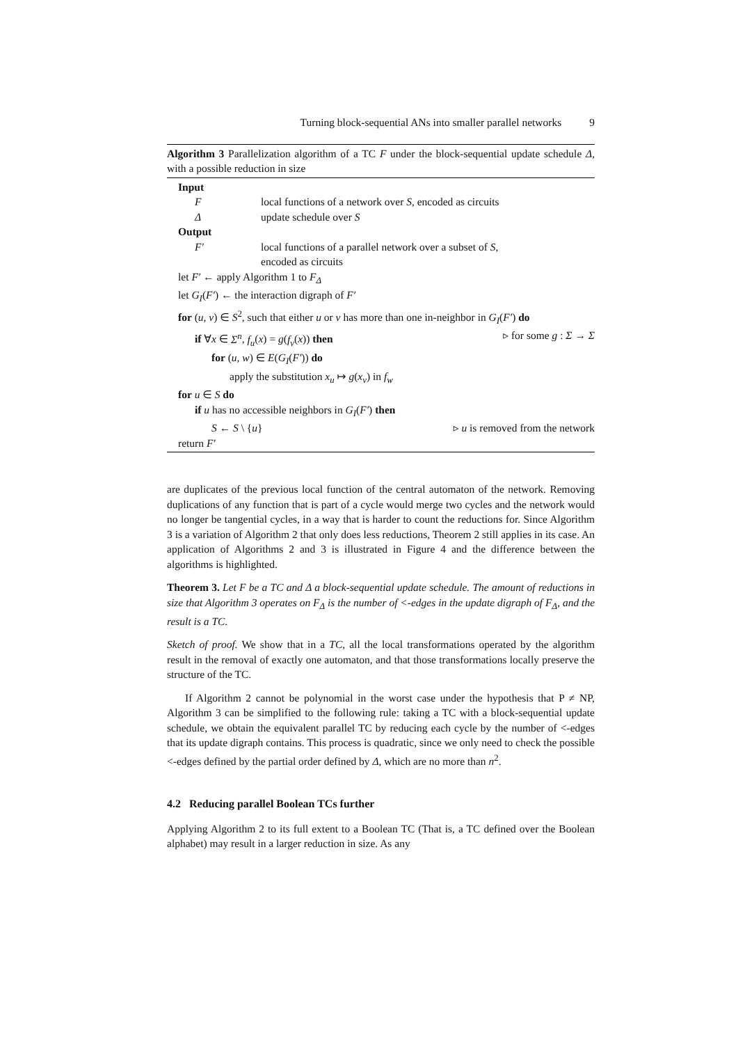Turning block-sequential ANs into smaller parallel networks 9
Algorithm 3 Parallelization algorithm of a TC F under the block-sequential update schedule Δ, with a possible reduction in size
Input
Flocal functions of a network over S, encoded as circuits
Δupdate schedule over S
Output
F′ local functions of a parallel network over a subset of S,
encoded as circuits
let F′ ← apply Algorithm 1 to F<sub>Δ</sub>
let G<sub>I</sub>(F′) ← the interaction digraph of F′
for (u, v) ∈ S<sup>2</sup>, such that either u or v has more than one in-neighbor in G<sub>I</sub>(F′) do
if ∀x ∈ Σ<sup>n</sup>, f<sub>u</sub>(x) = g(f<sub>v</sub>(x)) then ▹ for some g : Σ → Σ
for (u, w) ∈ E(G<sub>I</sub>(F′)) do
apply the substitution x<sub>u</sub> ↦ g(x<sub>v</sub>) in f<sub>w</sub>
for u ∈ S do
if u has no accessible neighbors in G<sub>I</sub>(F′) then
S ← S \ {u} ▹ u is removed from the network
return F′
are duplicates of the previous local function of the central automaton of the network. Removing duplications of any function that is part of a cycle would merge two cycles and the network would no longer be tangential cycles, in a way that is harder to count the reductions for. Since Algorithm 3 is a variation of Algorithm 2 that only does less reductions, Theorem 2 still applies in its case. An application of Algorithms 2 and 3 is illustrated in Figure 4 and the difference between the algorithms is highlighted.
Theorem 3. Let F be a TC and Δ a block-sequential update schedule. The amount of reductions in size that Algorithm 3 operates on F<sub>Δ</sub> is the number of <-edges in the update digraph of F<sub>Δ</sub>, and the result is a TC.
Sketch of proof. We show that in a TC, all the local transformations operated by the algorithm result in the removal of exactly one automaton, and that those transformations locally preserve the structure of the TC.
If Algorithm 2 cannot be polynomial in the worst case under the hypothesis that P ≠ NP, Algorithm 3 can be simplified to the following rule: taking a TC with a block-sequential update schedule, we obtain the equivalent parallel TC by reducing each cycle by the number of <-edges that its update digraph contains. This process is quadratic, since we only need to check the possible <-edges defined by the partial order defined by Δ, which are no more than n<sup>2</sup>.
4.2 Reducing parallel Boolean TCs further
Applying Algorithm 2 to its full extent to a Boolean TC (That is, a TC defined over the Boolean alphabet) may result in a larger reduction in size. As any